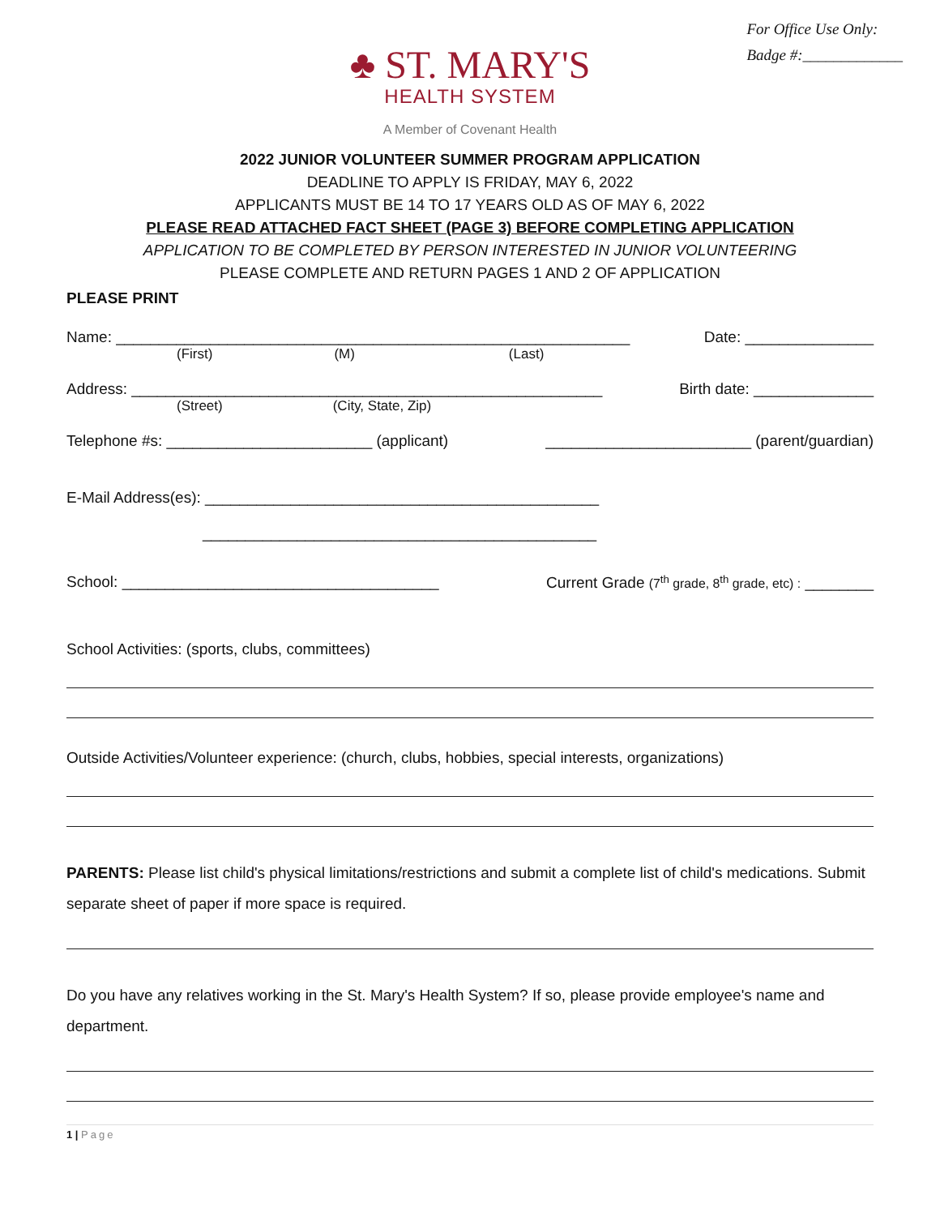For Office Use Only:
Badge #:_____________
♣ ST. MARY'S
HEALTH SYSTEM
A Member of Covenant Health
2022 JUNIOR VOLUNTEER SUMMER PROGRAM APPLICATION
DEADLINE TO APPLY IS FRIDAY, MAY 6, 2022
APPLICANTS MUST BE 14 TO 17 YEARS OLD AS OF MAY 6, 2022
PLEASE READ ATTACHED FACT SHEET (PAGE 3) BEFORE COMPLETING APPLICATION
APPLICATION TO BE COMPLETED BY PERSON INTERESTED IN JUNIOR VOLUNTEERING
PLEASE COMPLETE AND RETURN PAGES 1 AND 2 OF APPLICATION
PLEASE PRINT
Name: ____________________________________________________________ Date: _______________
(First) (M) (Last)
Address: _______________________________________________________ Birth date: ______________
(Street) (City, State, Zip)
Telephone #s: ________________________ (applicant) ________________________ (parent/guardian)
E-Mail Address(es): ______________________________________________
______________________________________________
School: _____________________________________ Current Grade (7<sup>th</sup> grade, 8<sup>th</sup> grade, etc) : ________
School Activities: (sports, clubs, committees)
Outside Activities/Volunteer experience: (church, clubs, hobbies, special interests, organizations)
PARENTS: Please list child's physical limitations/restrictions and submit a complete list of child's medications. Submit separate sheet of paper if more space is required.
Do you have any relatives working in the St. Mary's Health System? If so, please provide employee's name and department.
1 | Page